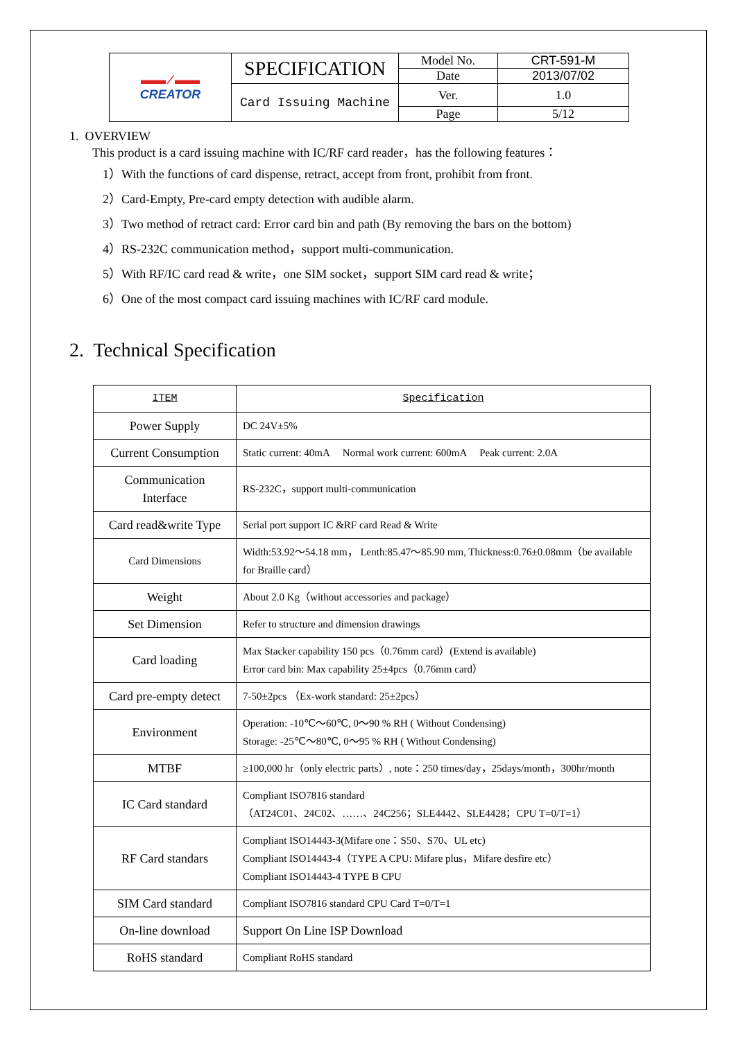| ▬▬ ⁄ ▬▬ CREATOR | SPECIFICATION | Model No. | CRT-591-M |
| | | Date | 2013/07/02 |
| | Card Issuing Machine | Ver. | 1.0 |
| | | Page | 5/12 |
1. OVERVIEW
This product is a card issuing machine with IC/RF card reader，has the following features：
1）With the functions of card dispense, retract, accept from front, prohibit from front.
2）Card-Empty, Pre-card empty detection with audible alarm.
3）Two method of retract card: Error card bin and path (By removing the bars on the bottom)
4）RS-232C communication method，support multi-communication.
5）With RF/IC card read & write，one SIM socket，support SIM card read & write；
6）One of the most compact card issuing machines with IC/RF card module.
2. Technical Specification
| ITEM | Specification |
| --- | --- |
| Power Supply | DC 24V±5% |
| Current Consumption | Static current: 40mA Normal work current: 600mA Peak current: 2.0A |
| Communication Interface | RS-232C，support multi-communication |
| Card read&write Type | Serial port support IC &RF card Read & Write |
| Card Dimensions | Width:53.92～54.18 mm， Lenth:85.47～85.90 mm, Thickness:0.76±0.08mm（be available for Braille card） |
| Weight | About 2.0 Kg（without accessories and package） |
| Set Dimension | Refer to structure and dimension drawings |
| Card loading | Max Stacker capability 150 pcs（0.76mm card）(Extend is available) Error card bin: Max capability 25±4pcs（0.76mm card） |
| Card pre-empty detect | 7-50±2pcs （Ex-work standard: 25±2pcs） |
| Environment | Operation: -10℃～60℃, 0～90 % RH ( Without Condensing) Storage: -25℃～80℃, 0～95 % RH ( Without Condensing) |
| MTBF | ≥100,000 hr（only electric parts）, note：250 times/day，25days/month，300hr/month |
| IC Card standard | Compliant ISO7816 standard （AT24C01、24C02、……、24C256；SLE4442、SLE4428；CPU T=0/T=1） |
| RF Card standars | Compliant ISO14443-3(Mifare one：S50、S70、UL etc) Compliant ISO14443-4（TYPE A CPU: Mifare plus，Mifare desfire etc） Compliant ISO14443-4 TYPE B CPU |
| SIM Card standard | Compliant ISO7816 standard CPU Card T=0/T=1 |
| On-line download | Support On Line ISP Download |
| RoHS standard | Compliant RoHS standard |